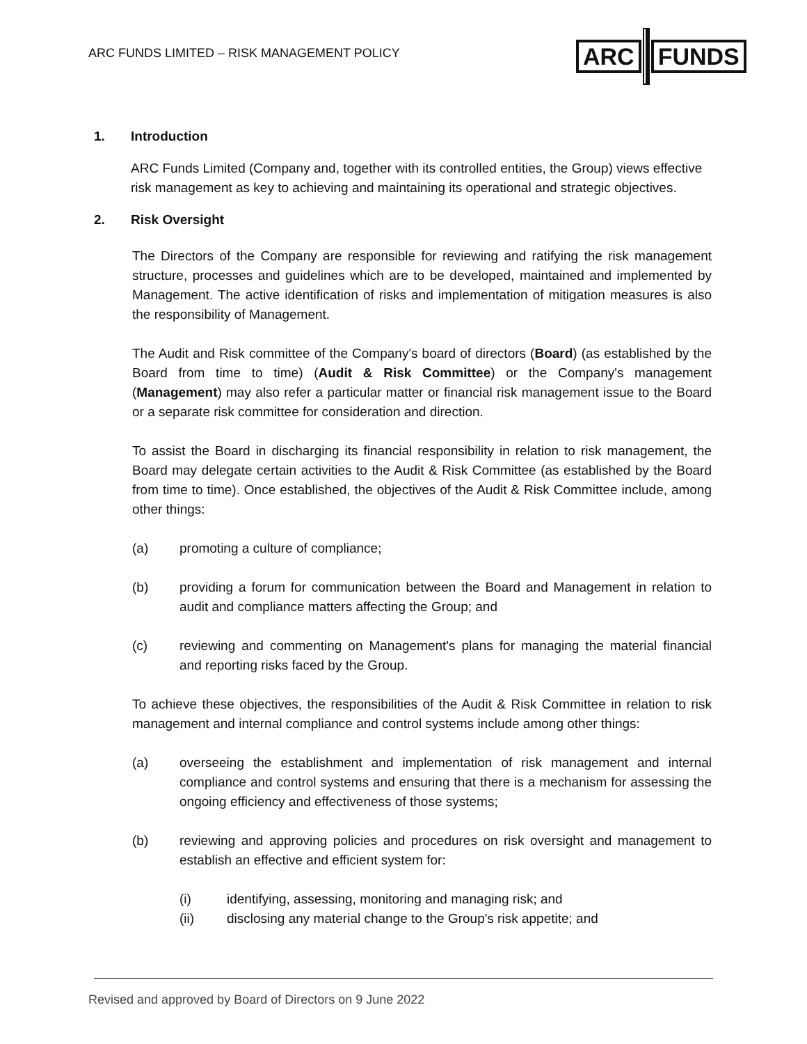ARC FUNDS LIMITED – RISK MANAGEMENT POLICY
ARC FUNDS
1. Introduction
ARC Funds Limited (Company and, together with its controlled entities, the Group) views effective risk management as key to achieving and maintaining its operational and strategic objectives.
2. Risk Oversight
The Directors of the Company are responsible for reviewing and ratifying the risk management structure, processes and guidelines which are to be developed, maintained and implemented by Management. The active identification of risks and implementation of mitigation measures is also the responsibility of Management.
The Audit and Risk committee of the Company's board of directors (Board) (as established by the Board from time to time) (Audit & Risk Committee) or the Company's management (Management) may also refer a particular matter or financial risk management issue to the Board or a separate risk committee for consideration and direction.
To assist the Board in discharging its financial responsibility in relation to risk management, the Board may delegate certain activities to the Audit & Risk Committee (as established by the Board from time to time). Once established, the objectives of the Audit & Risk Committee include, among other things:
(a) promoting a culture of compliance;
(b) providing a forum for communication between the Board and Management in relation to audit and compliance matters affecting the Group; and
(c) reviewing and commenting on Management's plans for managing the material financial and reporting risks faced by the Group.
To achieve these objectives, the responsibilities of the Audit & Risk Committee in relation to risk management and internal compliance and control systems include among other things:
(a) overseeing the establishment and implementation of risk management and internal compliance and control systems and ensuring that there is a mechanism for assessing the ongoing efficiency and effectiveness of those systems;
(b) reviewing and approving policies and procedures on risk oversight and management to establish an effective and efficient system for:
(i) identifying, assessing, monitoring and managing risk; and
(ii) disclosing any material change to the Group's risk appetite; and
Revised and approved by Board of Directors on 9 June 2022